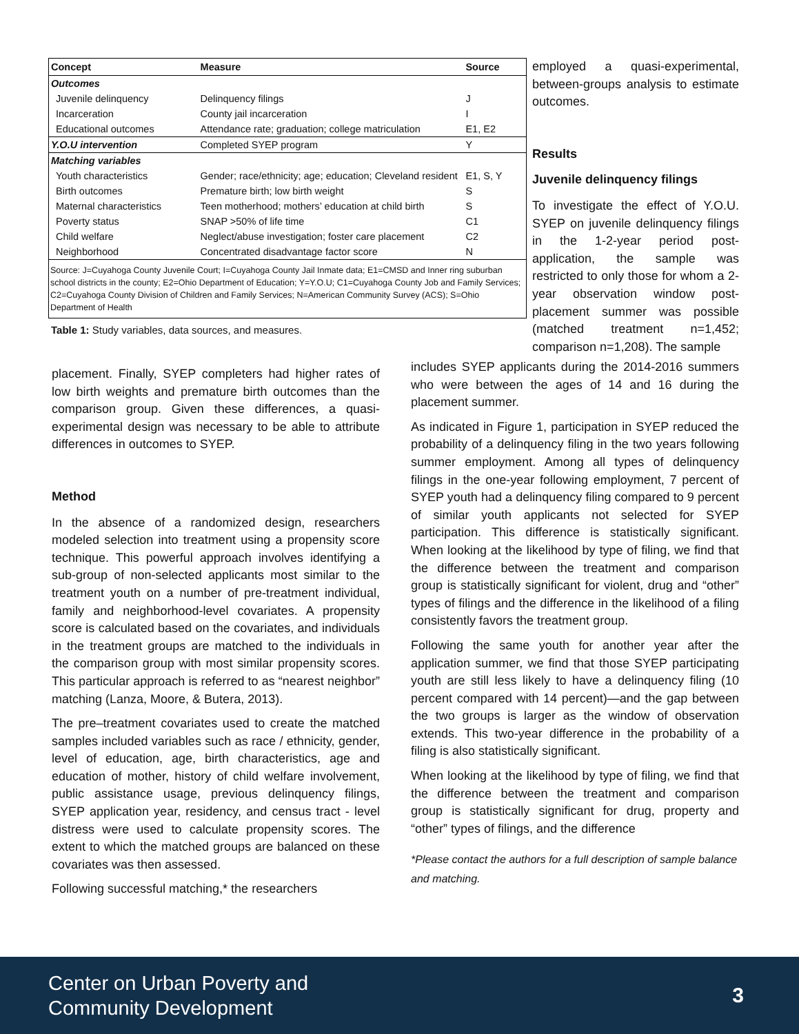| Concept | Measure | Source |
| --- | --- | --- |
| Outcomes | | |
| Juvenile delinquency | Delinquency filings | J |
| Incarceration | County jail incarceration | I |
| Educational outcomes | Attendance rate; graduation; college matriculation | E1, E2 |
| Y.O.U intervention | Completed SYEP program | Y |
| Matching variables | | |
| Youth characteristics | Gender; race/ethnicity; age; education; Cleveland resident | E1, S, Y |
| Birth outcomes | Premature birth; low birth weight | S |
| Maternal characteristics | Teen motherhood; mothers’ education at child birth | S |
| Poverty status | SNAP >50% of life time | C1 |
| Child welfare | Neglect/abuse investigation; foster care placement | C2 |
| Neighborhood | Concentrated disadvantage factor score | N |
| Source: J=Cuyahoga County Juvenile Court; I=Cuyahoga County Jail Inmate data; E1=CMSD and Inner ring suburban school districts in the county; E2=Ohio Department of Education; Y=Y.O.U; C1=Cuyahoga County Job and Family Services; C2=Cuyahoga County Division of Children and Family Services; N=American Community Survey (ACS); S=Ohio Department of Health | | |
Table 1: Study variables, data sources, and measures.
employed a quasi-experimental, between-groups analysis to estimate outcomes.
Results
Juvenile delinquency filings
To investigate the effect of Y.O.U. SYEP on juvenile delinquency filings in the 1-2-year period post-application, the sample was restricted to only those for whom a 2-year observation window post-placement summer was possible (matched treatment n=1,452; comparison n=1,208). The sample
placement. Finally, SYEP completers had higher rates of low birth weights and premature birth outcomes than the comparison group. Given these differences, a quasi-experimental design was necessary to be able to attribute differences in outcomes to SYEP.
Method
In the absence of a randomized design, researchers modeled selection into treatment using a propensity score technique. This powerful approach involves identifying a sub-group of non-selected applicants most similar to the treatment youth on a number of pre-treatment individual, family and neighborhood-level covariates. A propensity score is calculated based on the covariates, and individuals in the treatment groups are matched to the individuals in the comparison group with most similar propensity scores. This particular approach is referred to as “nearest neighbor” matching (Lanza, Moore, & Butera, 2013).
The pre–treatment covariates used to create the matched samples included variables such as race / ethnicity, gender, level of education, age, birth characteristics, age and education of mother, history of child welfare involvement, public assistance usage, previous delinquency filings, SYEP application year, residency, and census tract - level distress were used to calculate propensity scores. The extent to which the matched groups are balanced on these covariates was then assessed.
Following successful matching,* the researchers
includes SYEP applicants during the 2014-2016 summers who were between the ages of 14 and 16 during the placement summer.
As indicated in Figure 1, participation in SYEP reduced the probability of a delinquency filing in the two years following summer employment. Among all types of delinquency filings in the one-year following employment, 7 percent of SYEP youth had a delinquency filing compared to 9 percent of similar youth applicants not selected for SYEP participation. This difference is statistically significant. When looking at the likelihood by type of filing, we find that the difference between the treatment and comparison group is statistically significant for violent, drug and “other” types of filings and the difference in the likelihood of a filing consistently favors the treatment group.
Following the same youth for another year after the application summer, we find that those SYEP participating youth are still less likely to have a delinquency filing (10 percent compared with 14 percent)—and the gap between the two groups is larger as the window of observation extends. This two-year difference in the probability of a filing is also statistically significant.
When looking at the likelihood by type of filing, we find that the difference between the treatment and comparison group is statistically significant for drug, property and “other” types of filings, and the difference
*Please contact the authors for a full description of sample balance and matching.
Center on Urban Poverty and
Community Development
3